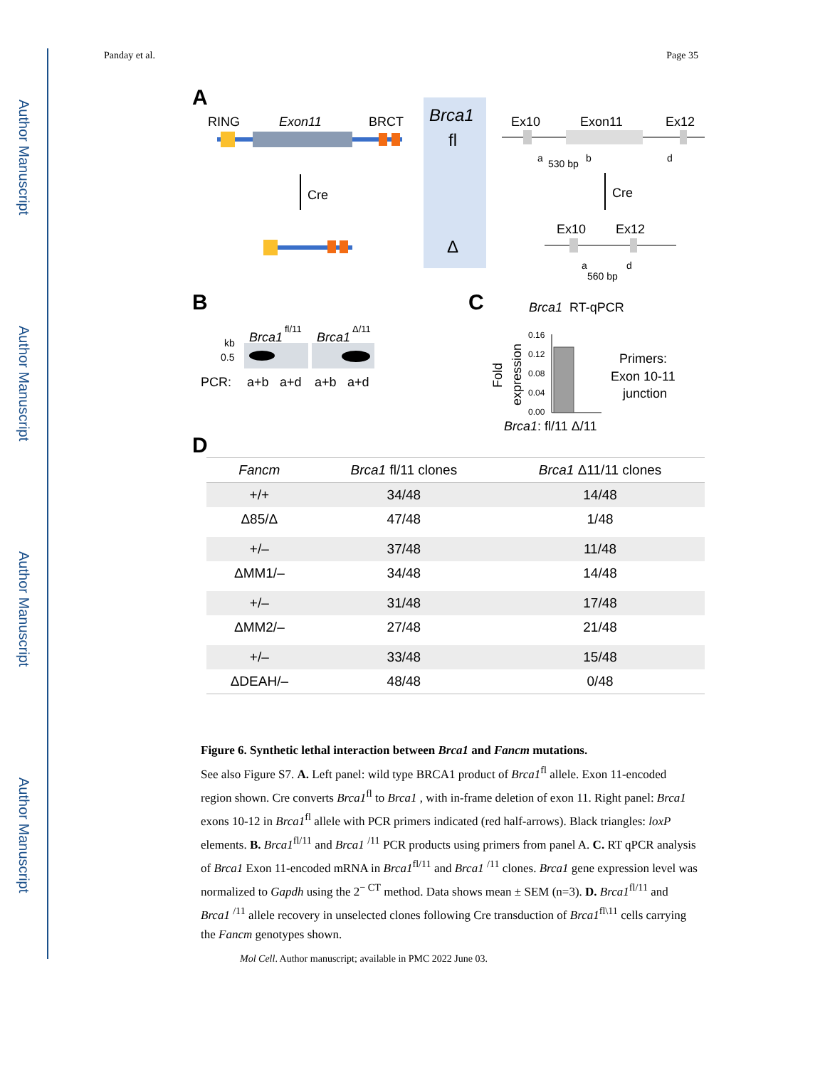Author Manuscript
Author Manuscript
Author Manuscript
Author Manuscript
Panday et al. Page 35
A
RING
Exon11
BRCT
Cre
Brca1
fl
Δ
Ex10
Exon11
Ex12
a
530 bp
b
d
Cre
Ex10
Ex12
a
d
560 bp
B
Brca1
fl/11
Brca1
Δ/11
kb
0.5
PCR:
a+b
a+d
a+b
a+d
C
Brca1
RT-qPCR
Fold
expression
0.16
0.12
0.08
0.04
0.00
Primers:
Exon 10-11
junction
Brca1: fl/11 Δ/11
D
| Fancm | Brca1 fl/11 clones | Brca1 Δ11/11 clones |
| --- | --- | --- |
| +/+ | 34/48 | 14/48 |
| Δ85/Δ | 47/48 | 1/48 |
| +/– | 37/48 | 11/48 |
| ΔMM1/– | 34/48 | 14/48 |
| +/– | 31/48 | 17/48 |
| ΔMM2/– | 27/48 | 21/48 |
| +/– | 33/48 | 15/48 |
| ΔDEAH/– | 48/48 | 0/48 |
Figure 6. Synthetic lethal interaction between Brca1 and Fancm mutations.
See also Figure S7. A. Left panel: wild type BRCA1 product of Brca1<sup>fl</sup> allele. Exon 11-encoded region shown. Cre converts Brca1<sup>fl</sup> to Brca1 , with in-frame deletion of exon 11. Right panel: Brca1 exons 10-12 in Brca1<sup>fl</sup> allele with PCR primers indicated (red half-arrows). Black triangles: loxP elements. B. Brca1<sup>fl/11</sup> and Brca1 <sup>/11</sup> PCR products using primers from panel A. C. RT qPCR analysis of Brca1 Exon 11-encoded mRNA in Brca1<sup>fl/11</sup> and Brca1 <sup>/11</sup> clones. Brca1 gene expression level was normalized to Gapdh using the 2<sup>− CT</sup> method. Data shows mean ± SEM (n=3). D. Brca1<sup>fl/11</sup> and Brca1 <sup>/11</sup> allele recovery in unselected clones following Cre transduction of Brca1<sup>fl\11</sup> cells carrying the Fancm genotypes shown.
Mol Cell. Author manuscript; available in PMC 2022 June 03.